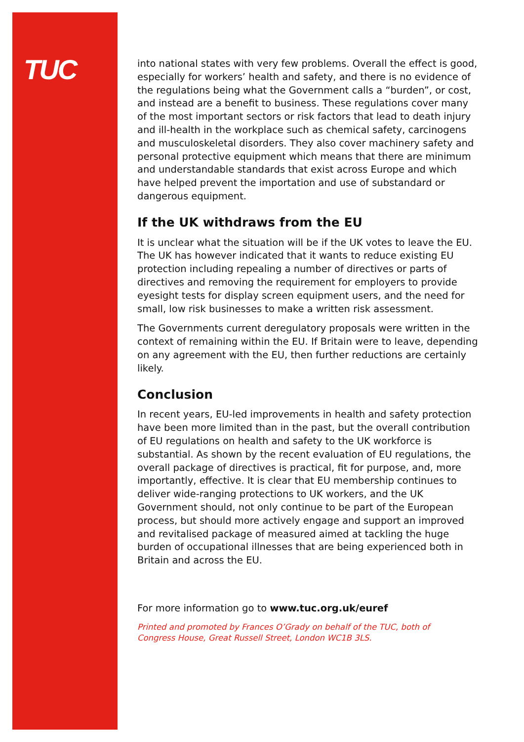TUC
into national states with very few problems. Overall the effect is good, especially for workers’ health and safety, and there is no evidence of the regulations being what the Government calls a “burden”, or cost, and instead are a benefit to business. These regulations cover many of the most important sectors or risk factors that lead to death injury and ill-health in the workplace such as chemical safety, carcinogens and musculoskeletal disorders. They also cover machinery safety and personal protective equipment which means that there are minimum and understandable standards that exist across Europe and which have helped prevent the importation and use of substandard or dangerous equipment.
If the UK withdraws from the EU
It is unclear what the situation will be if the UK votes to leave the EU. The UK has however indicated that it wants to reduce existing EU protection including repealing a number of directives or parts of directives and removing the requirement for employers to provide eyesight tests for display screen equipment users, and the need for small, low risk businesses to make a written risk assessment.
The Governments current deregulatory proposals were written in the context of remaining within the EU. If Britain were to leave, depending on any agreement with the EU, then further reductions are certainly likely.
Conclusion
In recent years, EU-led improvements in health and safety protection have been more limited than in the past, but the overall contribution of EU regulations on health and safety to the UK workforce is substantial. As shown by the recent evaluation of EU regulations, the overall package of directives is practical, fit for purpose, and, more importantly, effective. It is clear that EU membership continues to deliver wide-ranging protections to UK workers, and the UK Government should, not only continue to be part of the European process, but should more actively engage and support an improved and revitalised package of measured aimed at tackling the huge burden of occupational illnesses that are being experienced both in Britain and across the EU.
For more information go to www.tuc.org.uk/euref
Printed and promoted by Frances O’Grady on behalf of the TUC, both of
Congress House, Great Russell Street, London WC1B 3LS.